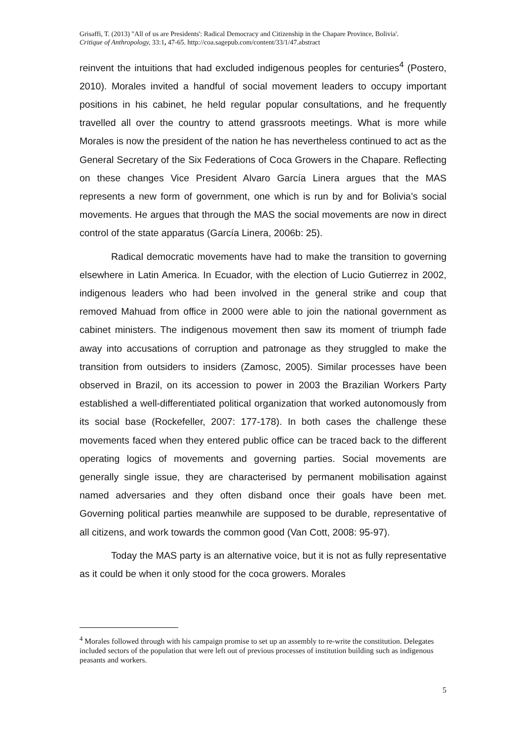Grisaffi, T. (2013) "All of us are Presidents': Radical Democracy and Citizenship in the Chapare Province, Bolivia'.
Critique of Anthropology, 33:1, 47-65. http://coa.sagepub.com/content/33/1/47.abstract
reinvent the intuitions that had excluded indigenous peoples for centuries<sup>4</sup> (Postero, 2010). Morales invited a handful of social movement leaders to occupy important positions in his cabinet, he held regular popular consultations, and he frequently travelled all over the country to attend grassroots meetings. What is more while Morales is now the president of the nation he has nevertheless continued to act as the General Secretary of the Six Federations of Coca Growers in the Chapare. Reflecting on these changes Vice President Alvaro García Linera argues that the MAS represents a new form of government, one which is run by and for Bolivia’s social movements. He argues that through the MAS the social movements are now in direct control of the state apparatus (García Linera, 2006b: 25).
Radical democratic movements have had to make the transition to governing elsewhere in Latin America. In Ecuador, with the election of Lucio Gutierrez in 2002, indigenous leaders who had been involved in the general strike and coup that removed Mahuad from office in 2000 were able to join the national government as cabinet ministers. The indigenous movement then saw its moment of triumph fade away into accusations of corruption and patronage as they struggled to make the transition from outsiders to insiders (Zamosc, 2005). Similar processes have been observed in Brazil, on its accession to power in 2003 the Brazilian Workers Party established a well-differentiated political organization that worked autonomously from its social base (Rockefeller, 2007: 177-178). In both cases the challenge these movements faced when they entered public office can be traced back to the different operating logics of movements and governing parties. Social movements are generally single issue, they are characterised by permanent mobilisation against named adversaries and they often disband once their goals have been met. Governing political parties meanwhile are supposed to be durable, representative of all citizens, and work towards the common good (Van Cott, 2008: 95-97).
Today the MAS party is an alternative voice, but it is not as fully representative as it could be when it only stood for the coca growers. Morales
<sup>4</sup> Morales followed through with his campaign promise to set up an assembly to re-write the constitution. Delegates included sectors of the population that were left out of previous processes of institution building such as indigenous peasants and workers.
5